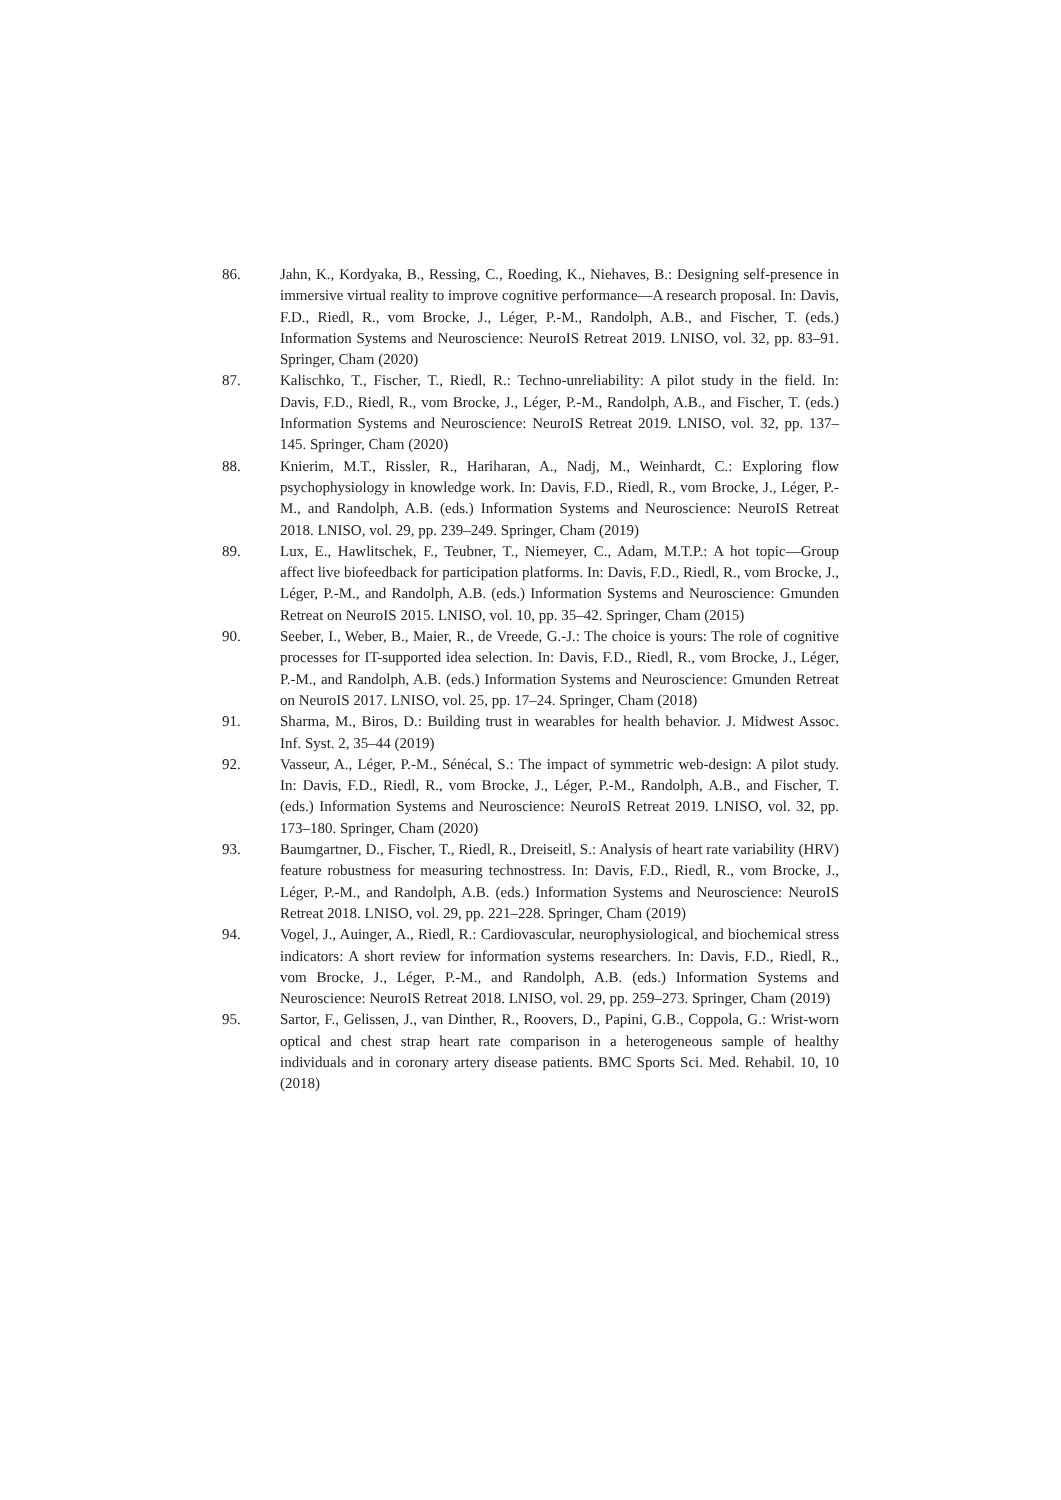86. Jahn, K., Kordyaka, B., Ressing, C., Roeding, K., Niehaves, B.: Designing self-presence in immersive virtual reality to improve cognitive performance—A research proposal. In: Davis, F.D., Riedl, R., vom Brocke, J., Léger, P.-M., Randolph, A.B., and Fischer, T. (eds.) Information Systems and Neuroscience: NeuroIS Retreat 2019. LNISO, vol. 32, pp. 83–91. Springer, Cham (2020)
87. Kalischko, T., Fischer, T., Riedl, R.: Techno-unreliability: A pilot study in the field. In: Davis, F.D., Riedl, R., vom Brocke, J., Léger, P.-M., Randolph, A.B., and Fischer, T. (eds.) Information Systems and Neuroscience: NeuroIS Retreat 2019. LNISO, vol. 32, pp. 137–145. Springer, Cham (2020)
88. Knierim, M.T., Rissler, R., Hariharan, A., Nadj, M., Weinhardt, C.: Exploring flow psychophysiology in knowledge work. In: Davis, F.D., Riedl, R., vom Brocke, J., Léger, P.-M., and Randolph, A.B. (eds.) Information Systems and Neuroscience: NeuroIS Retreat 2018. LNISO, vol. 29, pp. 239–249. Springer, Cham (2019)
89. Lux, E., Hawlitschek, F., Teubner, T., Niemeyer, C., Adam, M.T.P.: A hot topic—Group affect live biofeedback for participation platforms. In: Davis, F.D., Riedl, R., vom Brocke, J., Léger, P.-M., and Randolph, A.B. (eds.) Information Systems and Neuroscience: Gmunden Retreat on NeuroIS 2015. LNISO, vol. 10, pp. 35–42. Springer, Cham (2015)
90. Seeber, I., Weber, B., Maier, R., de Vreede, G.-J.: The choice is yours: The role of cognitive processes for IT-supported idea selection. In: Davis, F.D., Riedl, R., vom Brocke, J., Léger, P.-M., and Randolph, A.B. (eds.) Information Systems and Neuroscience: Gmunden Retreat on NeuroIS 2017. LNISO, vol. 25, pp. 17–24. Springer, Cham (2018)
91. Sharma, M., Biros, D.: Building trust in wearables for health behavior. J. Midwest Assoc. Inf. Syst. 2, 35–44 (2019)
92. Vasseur, A., Léger, P.-M., Sénécal, S.: The impact of symmetric web-design: A pilot study. In: Davis, F.D., Riedl, R., vom Brocke, J., Léger, P.-M., Randolph, A.B., and Fischer, T. (eds.) Information Systems and Neuroscience: NeuroIS Retreat 2019. LNISO, vol. 32, pp. 173–180. Springer, Cham (2020)
93. Baumgartner, D., Fischer, T., Riedl, R., Dreiseitl, S.: Analysis of heart rate variability (HRV) feature robustness for measuring technostress. In: Davis, F.D., Riedl, R., vom Brocke, J., Léger, P.-M., and Randolph, A.B. (eds.) Information Systems and Neuroscience: NeuroIS Retreat 2018. LNISO, vol. 29, pp. 221–228. Springer, Cham (2019)
94. Vogel, J., Auinger, A., Riedl, R.: Cardiovascular, neurophysiological, and biochemical stress indicators: A short review for information systems researchers. In: Davis, F.D., Riedl, R., vom Brocke, J., Léger, P.-M., and Randolph, A.B. (eds.) Information Systems and Neuroscience: NeuroIS Retreat 2018. LNISO, vol. 29, pp. 259–273. Springer, Cham (2019)
95. Sartor, F., Gelissen, J., van Dinther, R., Roovers, D., Papini, G.B., Coppola, G.: Wrist-worn optical and chest strap heart rate comparison in a heterogeneous sample of healthy individuals and in coronary artery disease patients. BMC Sports Sci. Med. Rehabil. 10, 10 (2018)